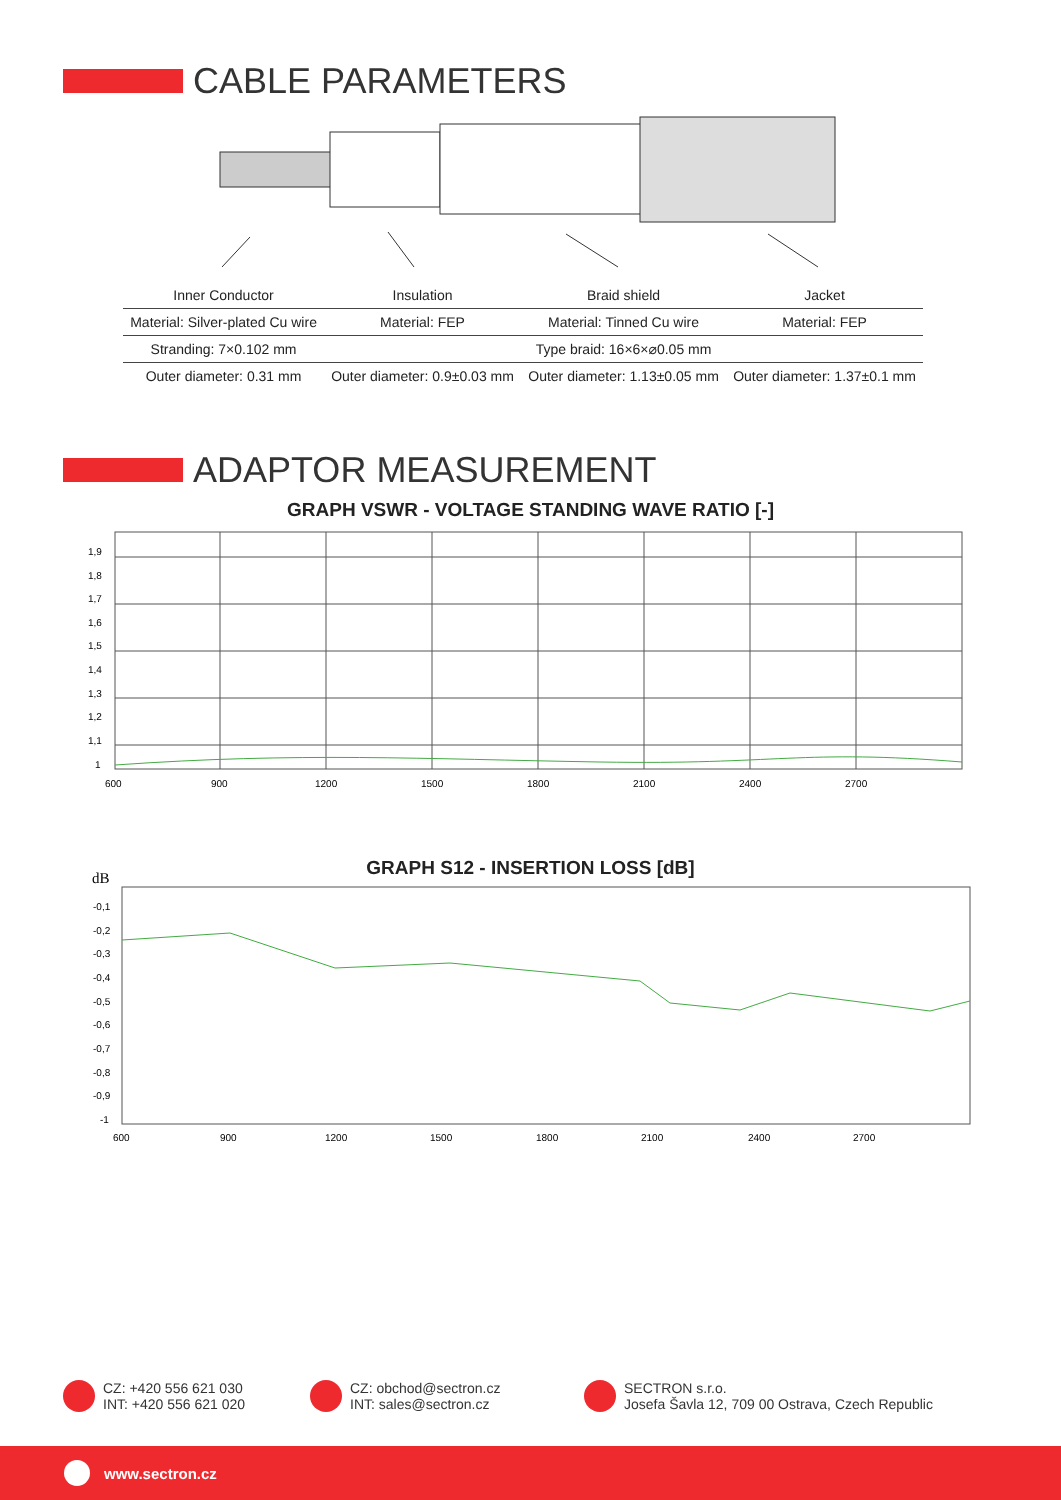CABLE PARAMETERS
| Inner Conductor | Insulation | Braid shield | Jacket |
| --- | --- | --- | --- |
| Material: Silver-plated Cu wire | Material: FEP | Material: Tinned Cu wire | Material: FEP |
| Stranding: 7×0.102 mm | | Type braid: 16×6×⌀0.05 mm | |
| Outer diameter: 0.31 mm | Outer diameter: 0.9±0.03 mm | Outer diameter: 1.13±0.05 mm | Outer diameter: 1.37±0.1 mm |
ADAPTOR MEASUREMENT
GRAPH VSWR - VOLTAGE STANDING WAVE RATIO [-]
1,9
1,8
1,7
1,6
1,5
1,4
1,3
1,2
1,1
1
600
900
1200
1500
1800
2100
2400
2700
GRAPH S12 - INSERTION LOSS [dB]
dB
-0,1
-0,2
-0,3
-0,4
-0,5
-0,6
-0,7
-0,8
-0,9
-1
600
900
1200
1500
1800
2100
2400
2700
CZ: +420 556 621 030
INT: +420 556 621 020
CZ: obchod@sectron.cz
INT: sales@sectron.cz
SECTRON s.r.o.
Josefa Šavla 12, 709 00 Ostrava, Czech Republic
www.sectron.cz